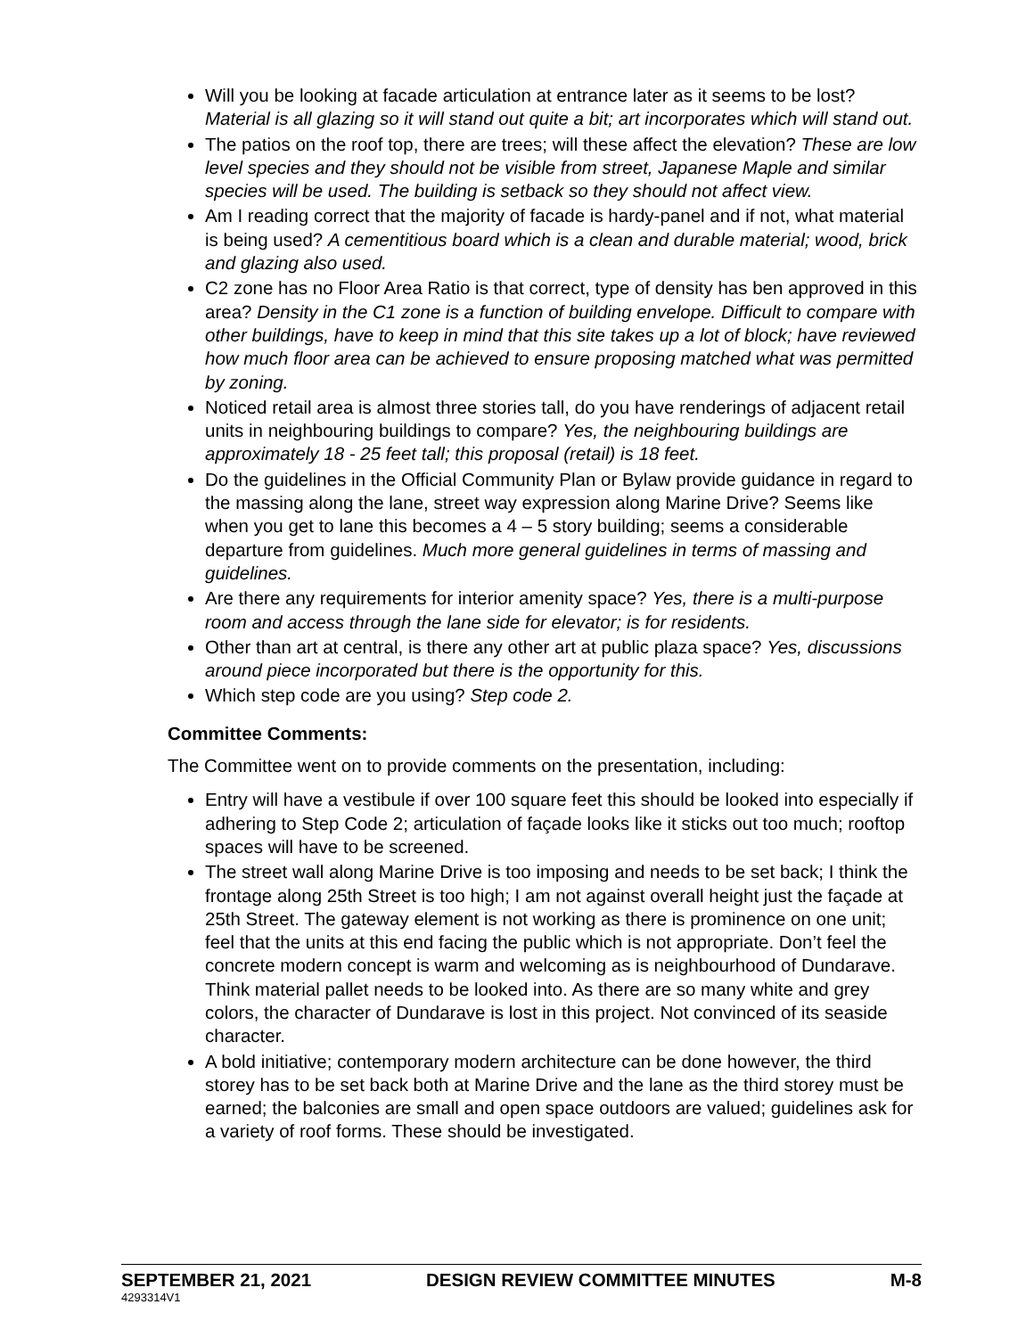Will you be looking at facade articulation at entrance later as it seems to be lost? Material is all glazing so it will stand out quite a bit; art incorporates which will stand out.
The patios on the roof top, there are trees; will these affect the elevation? These are low level species and they should not be visible from street, Japanese Maple and similar species will be used. The building is setback so they should not affect view.
Am I reading correct that the majority of facade is hardy-panel and if not, what material is being used? A cementitious board which is a clean and durable material; wood, brick and glazing also used.
C2 zone has no Floor Area Ratio is that correct, type of density has ben approved in this area? Density in the C1 zone is a function of building envelope. Difficult to compare with other buildings, have to keep in mind that this site takes up a lot of block; have reviewed how much floor area can be achieved to ensure proposing matched what was permitted by zoning.
Noticed retail area is almost three stories tall, do you have renderings of adjacent retail units in neighbouring buildings to compare? Yes, the neighbouring buildings are approximately 18 - 25 feet tall; this proposal (retail) is 18 feet.
Do the guidelines in the Official Community Plan or Bylaw provide guidance in regard to the massing along the lane, street way expression along Marine Drive? Seems like when you get to lane this becomes a 4 – 5 story building; seems a considerable departure from guidelines. Much more general guidelines in terms of massing and guidelines.
Are there any requirements for interior amenity space? Yes, there is a multi-purpose room and access through the lane side for elevator; is for residents.
Other than art at central, is there any other art at public plaza space? Yes, discussions around piece incorporated but there is the opportunity for this.
Which step code are you using? Step code 2.
Committee Comments:
The Committee went on to provide comments on the presentation, including:
Entry will have a vestibule if over 100 square feet this should be looked into especially if adhering to Step Code 2; articulation of façade looks like it sticks out too much; rooftop spaces will have to be screened.
The street wall along Marine Drive is too imposing and needs to be set back; I think the frontage along 25th Street is too high; I am not against overall height just the façade at 25th Street. The gateway element is not working as there is prominence on one unit; feel that the units at this end facing the public which is not appropriate. Don’t feel the concrete modern concept is warm and welcoming as is neighbourhood of Dundarave. Think material pallet needs to be looked into. As there are so many white and grey colors, the character of Dundarave is lost in this project. Not convinced of its seaside character.
A bold initiative; contemporary modern architecture can be done however, the third storey has to be set back both at Marine Drive and the lane as the third storey must be earned; the balconies are small and open space outdoors are valued; guidelines ask for a variety of roof forms. These should be investigated.
SEPTEMBER 21, 2021 DESIGN REVIEW COMMITTEE MINUTES M-8
4293314V1